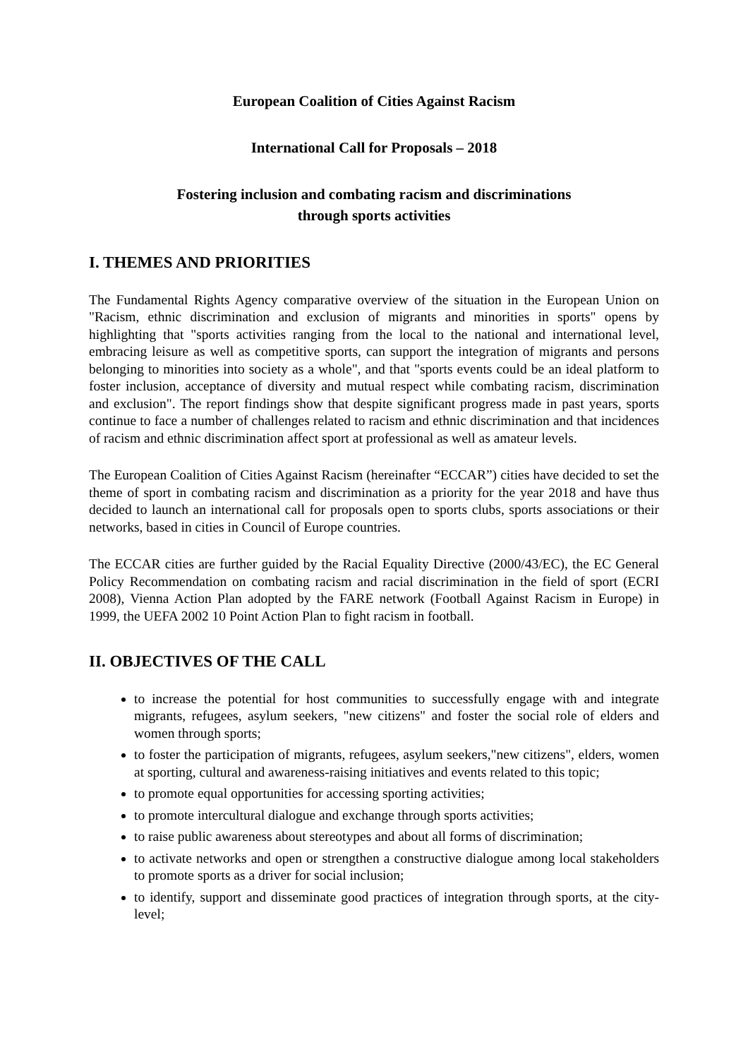European Coalition of Cities Against Racism
International Call for Proposals – 2018
Fostering inclusion and combating racism and discriminations
through sports activities
I. THEMES AND PRIORITIES
The Fundamental Rights Agency comparative overview of the situation in the European Union on "Racism, ethnic discrimination and exclusion of migrants and minorities in sports" opens by highlighting that "sports activities ranging from the local to the national and international level, embracing leisure as well as competitive sports, can support the integration of migrants and persons belonging to minorities into society as a whole", and that "sports events could be an ideal platform to foster inclusion, acceptance of diversity and mutual respect while combating racism, discrimination and exclusion". The report findings show that despite significant progress made in past years, sports continue to face a number of challenges related to racism and ethnic discrimination and that incidences of racism and ethnic discrimination affect sport at professional as well as amateur levels.
The European Coalition of Cities Against Racism (hereinafter “ECCAR”) cities have decided to set the theme of sport in combating racism and discrimination as a priority for the year 2018 and have thus decided to launch an international call for proposals open to sports clubs, sports associations or their networks, based in cities in Council of Europe countries.
The ECCAR cities are further guided by the Racial Equality Directive (2000/43/EC), the EC General Policy Recommendation on combating racism and racial discrimination in the field of sport (ECRI 2008), Vienna Action Plan adopted by the FARE network (Football Against Racism in Europe) in 1999, the UEFA 2002 10 Point Action Plan to fight racism in football.
II. OBJECTIVES OF THE CALL
to increase the potential for host communities to successfully engage with and integrate migrants, refugees, asylum seekers, "new citizens" and foster the social role of elders and women through sports;
to foster the participation of migrants, refugees, asylum seekers,"new citizens", elders, women at sporting, cultural and awareness-raising initiatives and events related to this topic;
to promote equal opportunities for accessing sporting activities;
to promote intercultural dialogue and exchange through sports activities;
to raise public awareness about stereotypes and about all forms of discrimination;
to activate networks and open or strengthen a constructive dialogue among local stakeholders to promote sports as a driver for social inclusion;
to identify, support and disseminate good practices of integration through sports, at the city-level;